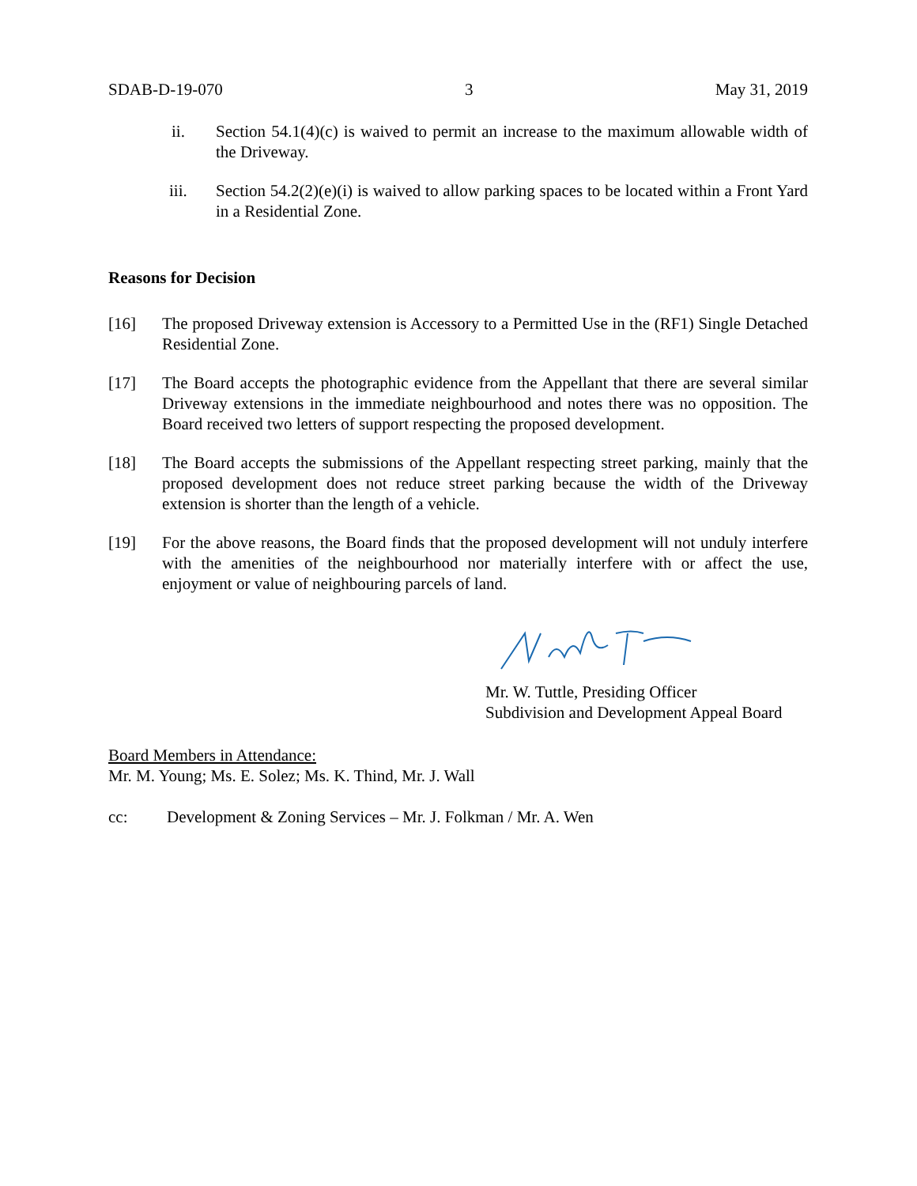SDAB-D-19-070 3 May 31, 2019
ii. Section 54.1(4)(c) is waived to permit an increase to the maximum allowable width of the Driveway.
iii. Section 54.2(2)(e)(i) is waived to allow parking spaces to be located within a Front Yard in a Residential Zone.
Reasons for Decision
[16] The proposed Driveway extension is Accessory to a Permitted Use in the (RF1) Single Detached Residential Zone.
[17] The Board accepts the photographic evidence from the Appellant that there are several similar Driveway extensions in the immediate neighbourhood and notes there was no opposition. The Board received two letters of support respecting the proposed development.
[18] The Board accepts the submissions of the Appellant respecting street parking, mainly that the proposed development does not reduce street parking because the width of the Driveway extension is shorter than the length of a vehicle.
[19] For the above reasons, the Board finds that the proposed development will not unduly interfere with the amenities of the neighbourhood nor materially interfere with or affect the use, enjoyment or value of neighbouring parcels of land.
Mr. W. Tuttle, Presiding Officer
Subdivision and Development Appeal Board
Board Members in Attendance:
Mr. M. Young; Ms. E. Solez; Ms. K. Thind, Mr. J. Wall
cc: Development & Zoning Services – Mr. J. Folkman / Mr. A. Wen